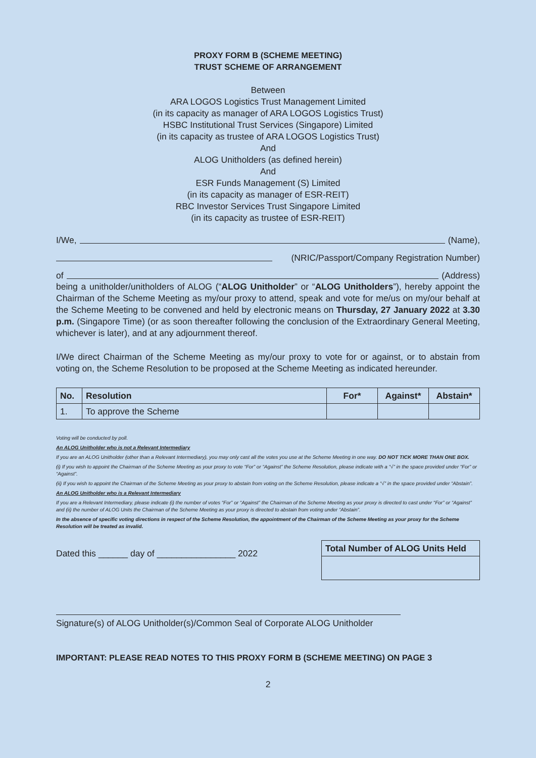PROXY FORM B (SCHEME MEETING)
TRUST SCHEME OF ARRANGEMENT
Between
ARA LOGOS Logistics Trust Management Limited
(in its capacity as manager of ARA LOGOS Logistics Trust)
HSBC Institutional Trust Services (Singapore) Limited
(in its capacity as trustee of ARA LOGOS Logistics Trust)
And
ALOG Unitholders (as defined herein)
And
ESR Funds Management (S) Limited
(in its capacity as manager of ESR-REIT)
RBC Investor Services Trust Singapore Limited
(in its capacity as trustee of ESR-REIT)
I/We, (Name),
(NRIC/Passport/Company Registration Number)
of (Address)
being a unitholder/unitholders of ALOG (“ALOG Unitholder” or “ALOG Unitholders”), hereby appoint the Chairman of the Scheme Meeting as my/our proxy to attend, speak and vote for me/us on my/our behalf at the Scheme Meeting to be convened and held by electronic means on Thursday, 27 January 2022 at 3.30 p.m. (Singapore Time) (or as soon thereafter following the conclusion of the Extraordinary General Meeting, whichever is later), and at any adjournment thereof.
I/We direct Chairman of the Scheme Meeting as my/our proxy to vote for or against, or to abstain from voting on, the Scheme Resolution to be proposed at the Scheme Meeting as indicated hereunder.
| No. | Resolution | For* | Against* | Abstain* |
| --- | --- | --- | --- | --- |
| 1. | To approve the Scheme | | | |
Voting will be conducted by poll.
An ALOG Unitholder who is not a Relevant Intermediary
If you are an ALOG Unitholder (other than a Relevant Intermediary), you may only cast all the votes you use at the Scheme Meeting in one way. DO NOT TICK MORE THAN ONE BOX.
(i) If you wish to appoint the Chairman of the Scheme Meeting as your proxy to vote “For” or “Against” the Scheme Resolution, please indicate with a “√” in the space provided under “For” or “Against”.
(ii) If you wish to appoint the Chairman of the Scheme Meeting as your proxy to abstain from voting on the Scheme Resolution, please indicate a “√” in the space provided under “Abstain”.
An ALOG Unitholder who is a Relevant Intermediary
If you are a Relevant Intermediary, please indicate (i) the number of votes “For” or “Against” the Chairman of the Scheme Meeting as your proxy is directed to cast under “For” or “Against” and (ii) the number of ALOG Units the Chairman of the Scheme Meeting as your proxy is directed to abstain from voting under “Abstain”.
In the absence of specific voting directions in respect of the Scheme Resolution, the appointment of the Chairman of the Scheme Meeting as your proxy for the Scheme Resolution will be treated as invalid.
Dated this ______ day of ________________ 2022
| Total Number of ALOG Units Held |
| --- |
Signature(s) of ALOG Unitholder(s)/Common Seal of Corporate ALOG Unitholder
IMPORTANT: PLEASE READ NOTES TO THIS PROXY FORM B (SCHEME MEETING) ON PAGE 3
2